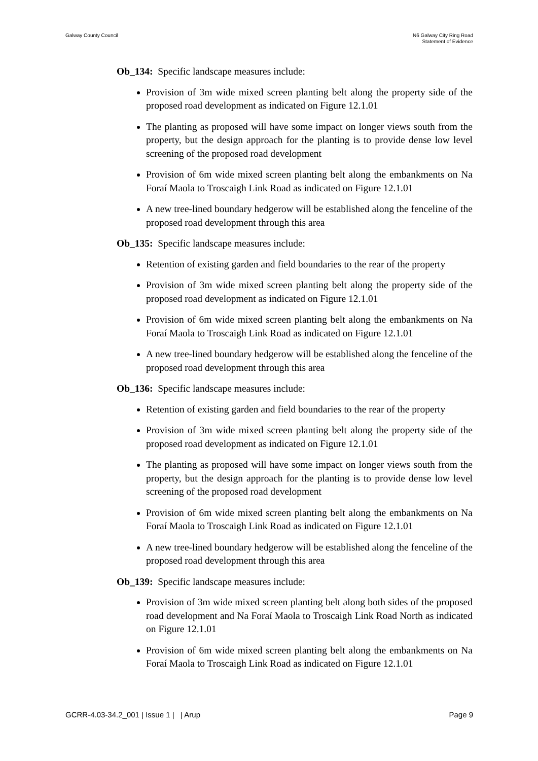Galway County Council N6 Galway City Ring Road
Statement of Evidence
Ob_134: Specific landscape measures include:
Provision of 3m wide mixed screen planting belt along the property side of the proposed road development as indicated on Figure 12.1.01
The planting as proposed will have some impact on longer views south from the property, but the design approach for the planting is to provide dense low level screening of the proposed road development
Provision of 6m wide mixed screen planting belt along the embankments on Na Foraí Maola to Troscaigh Link Road as indicated on Figure 12.1.01
A new tree-lined boundary hedgerow will be established along the fenceline of the proposed road development through this area
Ob_135: Specific landscape measures include:
Retention of existing garden and field boundaries to the rear of the property
Provision of 3m wide mixed screen planting belt along the property side of the proposed road development as indicated on Figure 12.1.01
Provision of 6m wide mixed screen planting belt along the embankments on Na Foraí Maola to Troscaigh Link Road as indicated on Figure 12.1.01
A new tree-lined boundary hedgerow will be established along the fenceline of the proposed road development through this area
Ob_136: Specific landscape measures include:
Retention of existing garden and field boundaries to the rear of the property
Provision of 3m wide mixed screen planting belt along the property side of the proposed road development as indicated on Figure 12.1.01
The planting as proposed will have some impact on longer views south from the property, but the design approach for the planting is to provide dense low level screening of the proposed road development
Provision of 6m wide mixed screen planting belt along the embankments on Na Foraí Maola to Troscaigh Link Road as indicated on Figure 12.1.01
A new tree-lined boundary hedgerow will be established along the fenceline of the proposed road development through this area
Ob_139: Specific landscape measures include:
Provision of 3m wide mixed screen planting belt along both sides of the proposed road development and Na Foraí Maola to Troscaigh Link Road North as indicated on Figure 12.1.01
Provision of 6m wide mixed screen planting belt along the embankments on Na Foraí Maola to Troscaigh Link Road as indicated on Figure 12.1.01
GCRR-4.03-34.2_001 | Issue 1 | | Arup
Page 9